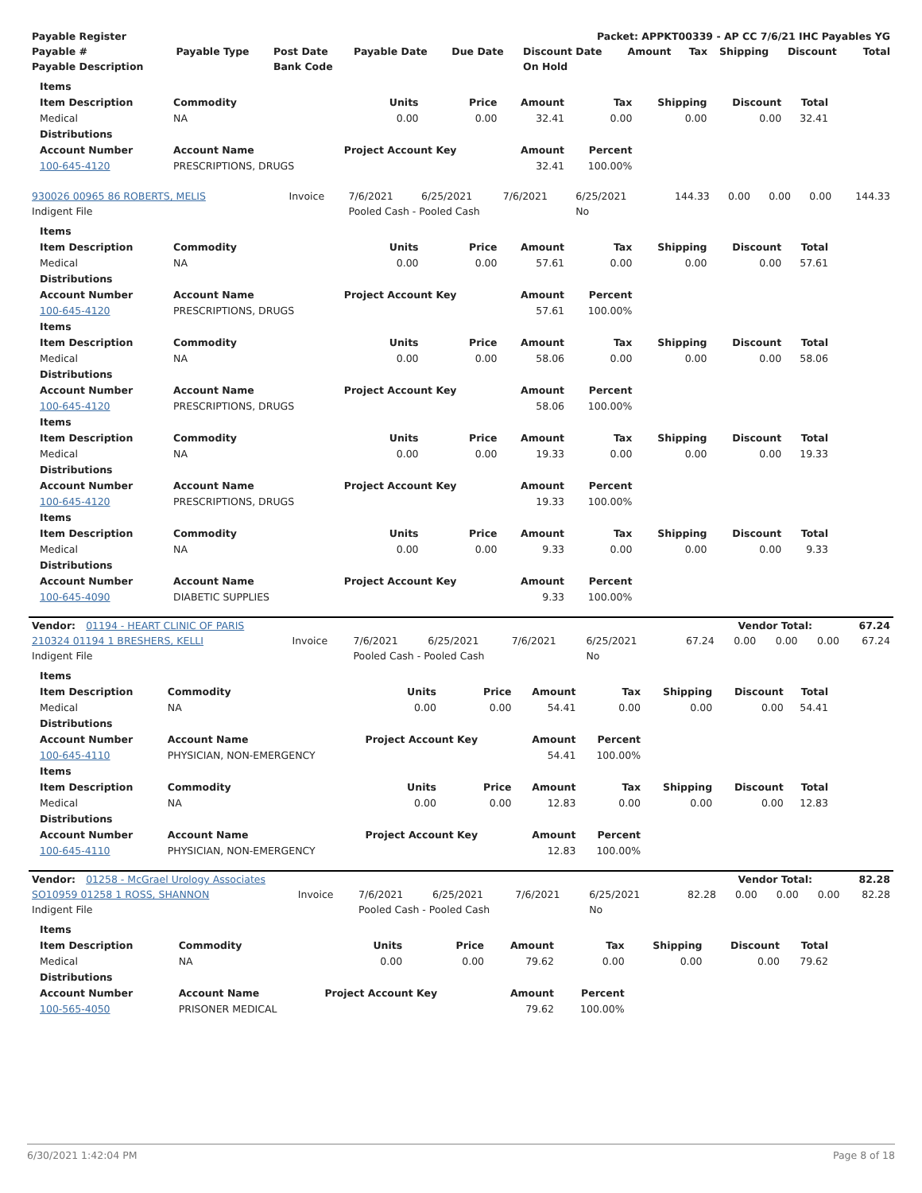| Payable Register | Packet: APPKT00339 - AP CC 7/6/21 IHC Payables YG |
| --- | --- |
| Payable # | Payable Type | Post Date | Payable Date | Due Date | Discount Date | Amount | Tax | Shipping | Discount | Total |
| --- | --- | --- | --- | --- | --- | --- | --- | --- | --- | --- |
| Payable Description | | Bank Code | | | On Hold | | | | | |
| Items | | | | | | | | |
| --- | --- | --- | --- | --- | --- | --- | --- | --- |
| Item Description | Commodity | Units | Price | Amount | Tax | Shipping | Discount | Total |
| Medical | NA | 0.00 | 0.00 | 32.41 | 0.00 | 0.00 | 0.00 | 32.41 |
| Distributions | | | | | | | | |
| Account Number | Account Name | Project Account Key | | Amount | Percent | | | |
| 100-645-4120 | PRESCRIPTIONS, DRUGS | | | 32.41 | 100.00% | | | |
| 930026 00965 86 ROBERTS, MELIS | Invoice | 7/6/2021 | 6/25/2021 | 7/6/2021 | 6/25/2021 | 144.33 | 0.00 | 0.00 | 0.00 | 144.33 |
| Indigent File | | Pooled Cash - Pooled Cash | | | No | | | | | |
| Items | | | | | | | | |
| --- | --- | --- | --- | --- | --- | --- | --- | --- |
| Item Description | Commodity | Units | Price | Amount | Tax | Shipping | Discount | Total |
| Medical | NA | 0.00 | 0.00 | 57.61 | 0.00 | 0.00 | 0.00 | 57.61 |
| Distributions | | | | | | | | |
| Account Number | Account Name | Project Account Key | | Amount | Percent | | | |
| 100-645-4120 | PRESCRIPTIONS, DRUGS | | | 57.61 | 100.00% | | | |
| Items | | | | | | | | |
| Item Description | Commodity | Units | Price | Amount | Tax | Shipping | Discount | Total |
| Medical | NA | 0.00 | 0.00 | 58.06 | 0.00 | 0.00 | 0.00 | 58.06 |
| Distributions | | | | | | | | |
| Account Number | Account Name | Project Account Key | | Amount | Percent | | | |
| 100-645-4120 | PRESCRIPTIONS, DRUGS | | | 58.06 | 100.00% | | | |
| Items | | | | | | | | |
| Item Description | Commodity | Units | Price | Amount | Tax | Shipping | Discount | Total |
| Medical | NA | 0.00 | 0.00 | 19.33 | 0.00 | 0.00 | 0.00 | 19.33 |
| Distributions | | | | | | | | |
| Account Number | Account Name | Project Account Key | | Amount | Percent | | | |
| 100-645-4120 | PRESCRIPTIONS, DRUGS | | | 19.33 | 100.00% | | | |
| Items | | | | | | | | |
| Item Description | Commodity | Units | Price | Amount | Tax | Shipping | Discount | Total |
| Medical | NA | 0.00 | 0.00 | 9.33 | 0.00 | 0.00 | 0.00 | 9.33 |
| Distributions | | | | | | | | |
| Account Number | Account Name | Project Account Key | | Amount | Percent | | | |
| 100-645-4090 | DIABETIC SUPPLIES | | | 9.33 | 100.00% | | | |
| Vendor: 01194 - HEART CLINIC OF PARIS | Vendor Total: | 67.24 |
| --- | --- | --- |
| 210324 01194 1 BRESHERS, KELLI | Invoice | 7/6/2021 | 6/25/2021 | 7/6/2021 | 6/25/2021 | 67.24 | 0.00 | 0.00 | 0.00 | 67.24 |
| Indigent File | | Pooled Cash - Pooled Cash | | | No | | | | | |
| Items | | | | | | | | |
| --- | --- | --- | --- | --- | --- | --- | --- | --- |
| Item Description | Commodity | Units | Price | Amount | Tax | Shipping | Discount | Total |
| Medical | NA | 0.00 | 0.00 | 54.41 | 0.00 | 0.00 | 0.00 | 54.41 |
| Distributions | | | | | | | | |
| Account Number | Account Name | Project Account Key | | Amount | Percent | | | |
| 100-645-4110 | PHYSICIAN, NON-EMERGENCY | | | 54.41 | 100.00% | | | |
| Items | | | | | | | | |
| Item Description | Commodity | Units | Price | Amount | Tax | Shipping | Discount | Total |
| Medical | NA | 0.00 | 0.00 | 12.83 | 0.00 | 0.00 | 0.00 | 12.83 |
| Distributions | | | | | | | | |
| Account Number | Account Name | Project Account Key | | Amount | Percent | | | |
| 100-645-4110 | PHYSICIAN, NON-EMERGENCY | | | 12.83 | 100.00% | | | |
| Vendor: 01258 - McGrael Urology Associates | Vendor Total: | 82.28 |
| --- | --- | --- |
| SO10959 01258 1 ROSS, SHANNON | Invoice | 7/6/2021 | 6/25/2021 | 7/6/2021 | 6/25/2021 | 82.28 | 0.00 | 0.00 | 0.00 | 82.28 |
| Indigent File | | Pooled Cash - Pooled Cash | | | No | | | | | |
| Items | | | | | | | | |
| --- | --- | --- | --- | --- | --- | --- | --- | --- |
| Item Description | Commodity | Units | Price | Amount | Tax | Shipping | Discount | Total |
| Medical | NA | 0.00 | 0.00 | 79.62 | 0.00 | 0.00 | 0.00 | 79.62 |
| Distributions | | | | | | | | |
| Account Number | Account Name | Project Account Key | | Amount | Percent | | | |
| 100-565-4050 | PRISONER MEDICAL | | | 79.62 | 100.00% | | | |
6/30/2021 1:42:04 PM Page 8 of 18